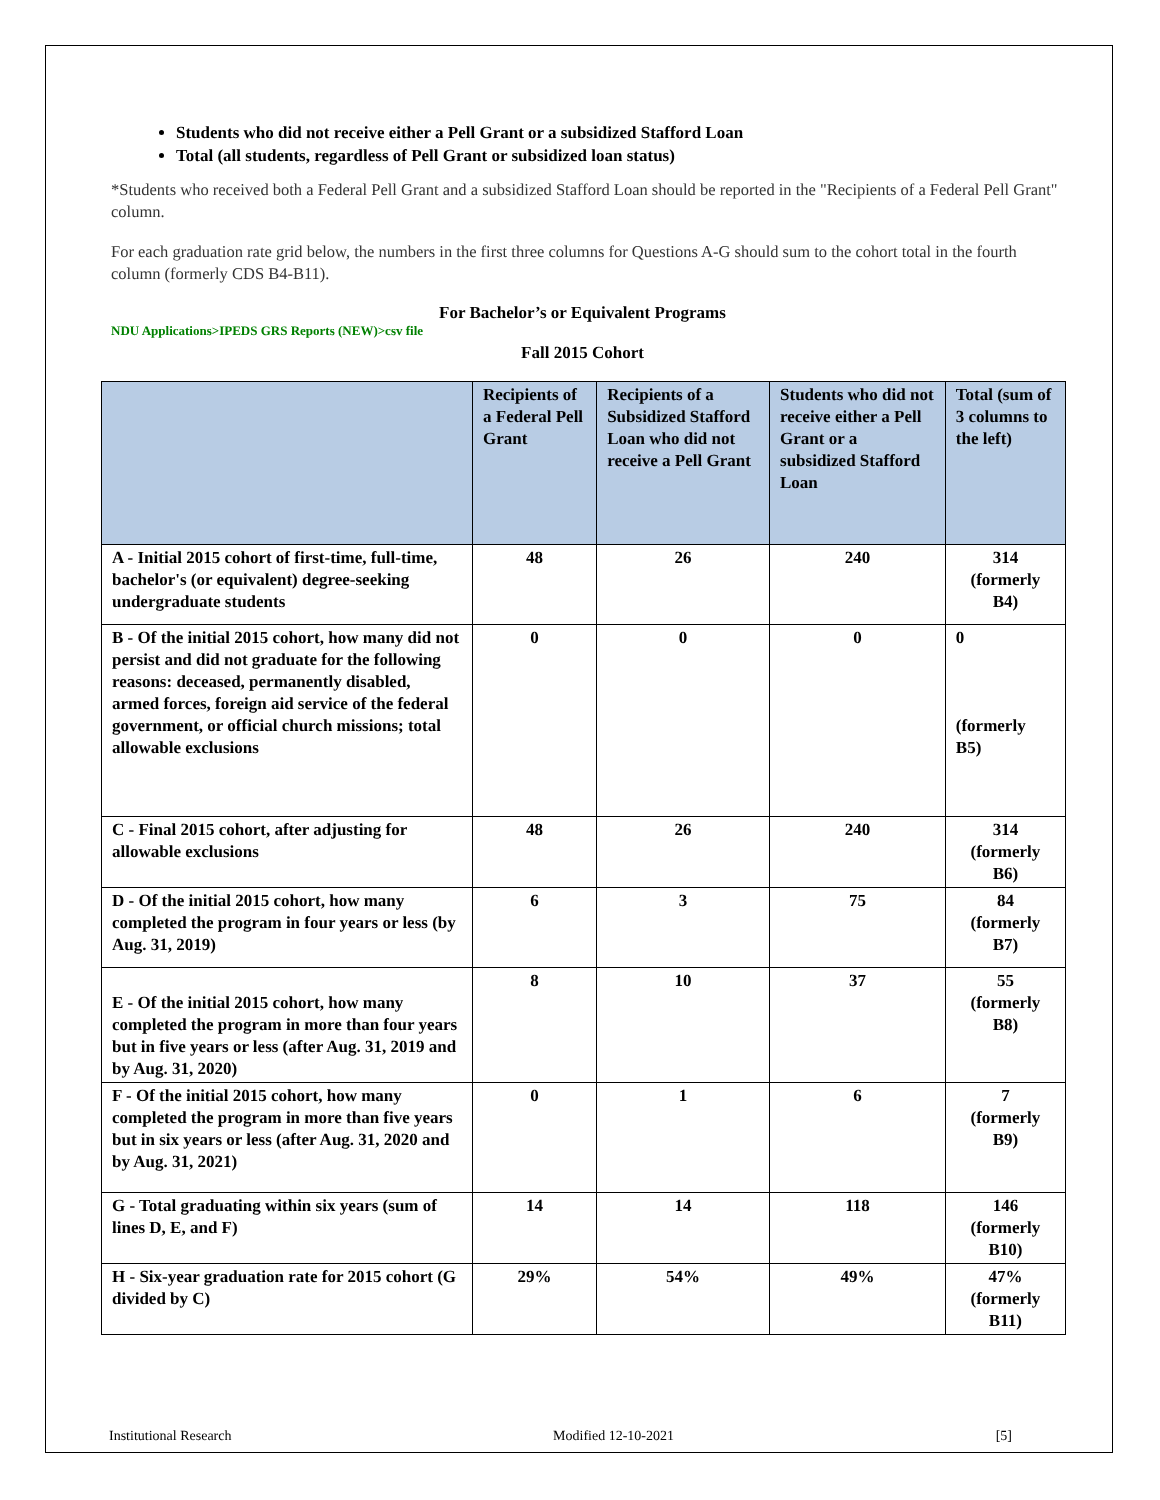Students who did not receive either a Pell Grant or a subsidized Stafford Loan
Total (all students, regardless of Pell Grant or subsidized loan status)
*Students who received both a Federal Pell Grant and a subsidized Stafford Loan should be reported in the "Recipients of a Federal Pell Grant" column.
For each graduation rate grid below, the numbers in the first three columns for Questions A-G should sum to the cohort total in the fourth column (formerly CDS B4-B11).
For Bachelor’s or Equivalent Programs
NDU Applications>IPEDS GRS Reports (NEW)>csv file
Fall 2015 Cohort
| | Recipients of a Federal Pell Grant | Recipients of a Subsidized Stafford Loan who did not receive a Pell Grant | Students who did not receive either a Pell Grant or a subsidized Stafford Loan | Total (sum of 3 columns to the left) |
| --- | --- | --- | --- | --- |
| A - Initial 2015 cohort of first-time, full-time, bachelor's (or equivalent) degree-seeking undergraduate students | 48 | 26 | 240 | 314 (formerly B4) |
| B - Of the initial 2015 cohort, how many did not persist and did not graduate for the following reasons: deceased, permanently disabled, armed forces, foreign aid service of the federal government, or official church missions; total allowable exclusions | 0 | 0 | 0 | 0 (formerly B5) |
| C - Final 2015 cohort, after adjusting for allowable exclusions | 48 | 26 | 240 | 314 (formerly B6) |
| D - Of the initial 2015 cohort, how many completed the program in four years or less (by Aug. 31, 2019) | 6 | 3 | 75 | 84 (formerly B7) |
| E - Of the initial 2015 cohort, how many completed the program in more than four years but in five years or less (after Aug. 31, 2019 and by Aug. 31, 2020) | 8 | 10 | 37 | 55 (formerly B8) |
| F - Of the initial 2015 cohort, how many completed the program in more than five years but in six years or less (after Aug. 31, 2020 and by Aug. 31, 2021) | 0 | 1 | 6 | 7 (formerly B9) |
| G - Total graduating within six years (sum of lines D, E, and F) | 14 | 14 | 118 | 146 (formerly B10) |
| H - Six-year graduation rate for 2015 cohort (G divided by C) | 29% | 54% | 49% | 47% (formerly B11) |
Institutional Research Modified 12-10-2021 [5]